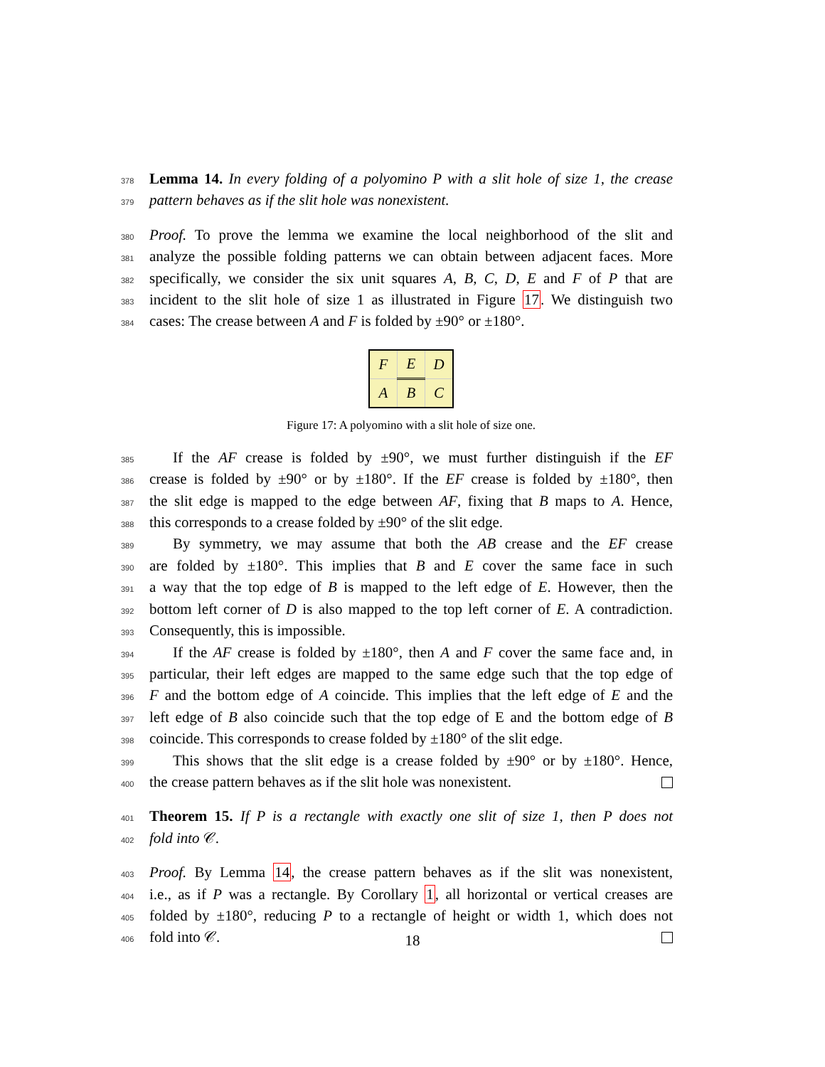378 Lemma 14. In every folding of a polyomino P with a slit hole of size 1, the crease
379 pattern behaves as if the slit hole was nonexistent.
380 Proof. To prove the lemma we examine the local neighborhood of the slit and
381 analyze the possible folding patterns we can obtain between adjacent faces. More
382 specifically, we consider the six unit squares A, B, C, D, E and F of P that are
383 incident to the slit hole of size 1 as illustrated in Figure 17. We distinguish two
384 cases: The crease between A and F is folded by ±90° or ±180°.
| F | E | D |
| A | B | C |
Figure 17: A polyomino with a slit hole of size one.
385 If the AF crease is folded by ±90°, we must further distinguish if the EF
386 crease is folded by ±90° or by ±180°. If the EF crease is folded by ±180°, then
387 the slit edge is mapped to the edge between AF, fixing that B maps to A. Hence,
388 this corresponds to a crease folded by ±90° of the slit edge.
389 By symmetry, we may assume that both the AB crease and the EF crease
390 are folded by ±180°. This implies that B and E cover the same face in such
391 a way that the top edge of B is mapped to the left edge of E. However, then the
392 bottom left corner of D is also mapped to the top left corner of E. A contradiction.
393 Consequently, this is impossible.
394 If the AF crease is folded by ±180°, then A and F cover the same face and, in
395 particular, their left edges are mapped to the same edge such that the top edge of
396 F and the bottom edge of A coincide. This implies that the left edge of E and the
397 left edge of B also coincide such that the top edge of E and the bottom edge of B
398 coincide. This corresponds to crease folded by ±180° of the slit edge.
399 This shows that the slit edge is a crease folded by ±90° or by ±180°. Hence,
400 the crease pattern behaves as if the slit hole was nonexistent.
401 Theorem 15. If P is a rectangle with exactly one slit of size 1, then P does not
402 fold into 𝒞.
403 Proof. By Lemma 14, the crease pattern behaves as if the slit was nonexistent,
404 i.e., as if P was a rectangle. By Corollary 1, all horizontal or vertical creases are
405 folded by ±180°, reducing P to a rectangle of height or width 1, which does not
406 fold into 𝒞.
18